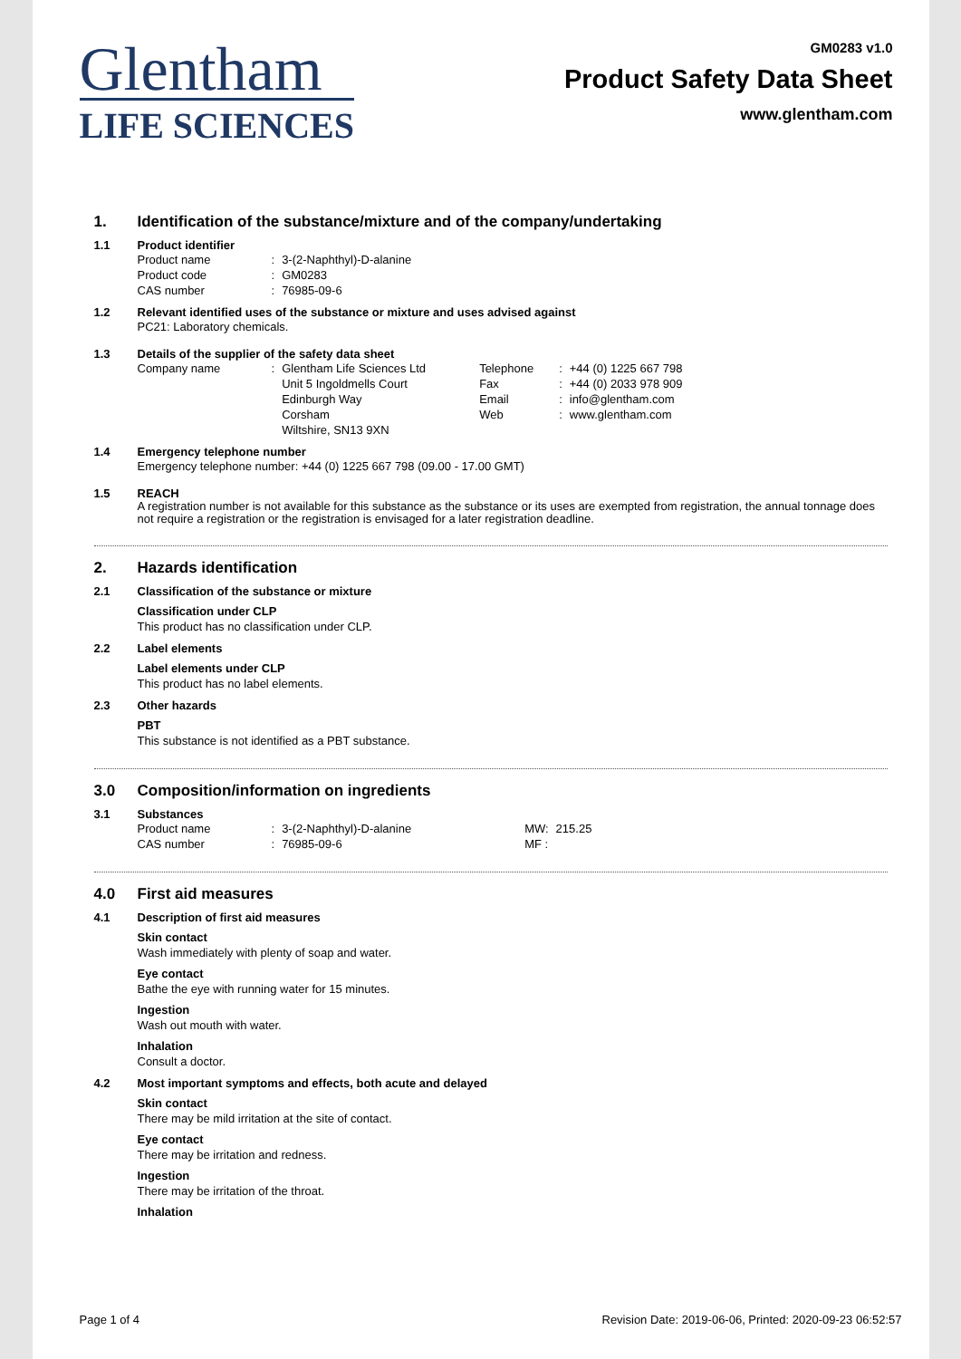Glentham
LIFE SCIENCES
GM0283 v1.0
Product Safety Data Sheet
www.glentham.com
1. Identification of the substance/mixture and of the company/undertaking
1.1 Product identifier
| Product name | : | 3-(2-Naphthyl)-D-alanine |
| Product code | : | GM0283 |
| CAS number | : | 76985-09-6 |
1.2 Relevant identified uses of the substance or mixture and uses advised against
PC21: Laboratory chemicals.
1.3 Details of the supplier of the safety data sheet
| Company name | : | Glentham Life Sciences Ltd Unit 5 Ingoldmells Court Edinburgh Way Corsham Wiltshire, SN13 9XN | Telephone Fax Email Web | : : : : | +44 (0) 1225 667 798 +44 (0) 2033 978 909 info@glentham.com www.glentham.com |
1.4 Emergency telephone number
Emergency telephone number: +44 (0) 1225 667 798 (09.00 - 17.00 GMT)
1.5 REACH
A registration number is not available for this substance as the substance or its uses are exempted from registration, the annual tonnage does not require a registration or the registration is envisaged for a later registration deadline.
2. Hazards identification
2.1 Classification of the substance or mixture
Classification under CLP
This product has no classification under CLP.
2.2 Label elements
Label elements under CLP
This product has no label elements.
2.3 Other hazards
PBT
This substance is not identified as a PBT substance.
3.0 Composition/information on ingredients
3.1 Substances
| Product name | : | 3-(2-Naphthyl)-D-alanine | MW: | 215.25 |
| CAS number | : | 76985-09-6 | MF : | |
4.0 First aid measures
4.1 Description of first aid measures
Skin contact
Wash immediately with plenty of soap and water.
Eye contact
Bathe the eye with running water for 15 minutes.
Ingestion
Wash out mouth with water.
Inhalation
Consult a doctor.
4.2 Most important symptoms and effects, both acute and delayed
Skin contact
There may be mild irritation at the site of contact.
Eye contact
There may be irritation and redness.
Ingestion
There may be irritation of the throat.
Inhalation
Page 1 of 4 Revision Date: 2019-06-06, Printed: 2020-09-23 06:52:57